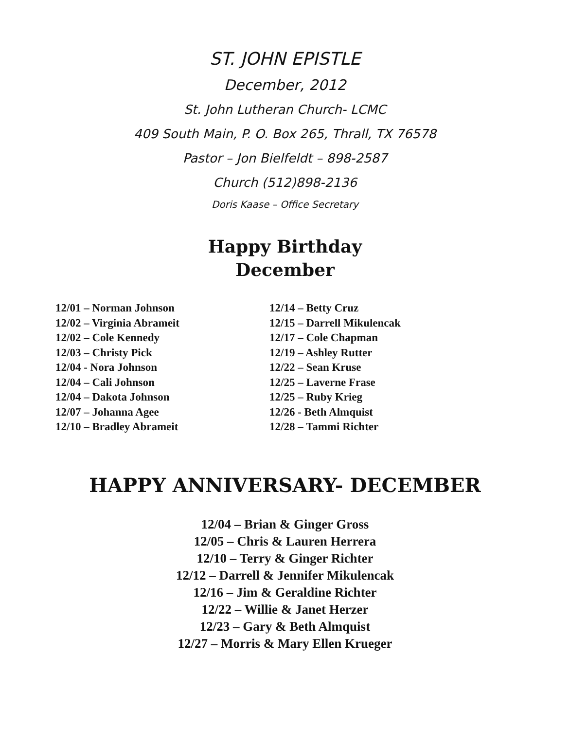ST. JOHN EPISTLE
December, 2012
St. John Lutheran Church- LCMC
409 South Main, P. O. Box 265, Thrall, TX 76578
Pastor – Jon Bielfeldt – 898-2587
Church (512)898-2136
Doris Kaase – Office Secretary
Happy Birthday
December
12/01 – Norman Johnson
12/02 – Virginia Abrameit
12/02 – Cole Kennedy
12/03 – Christy Pick
12/04 - Nora Johnson
12/04 – Cali Johnson
12/04 – Dakota Johnson
12/07 – Johanna Agee
12/10 – Bradley Abrameit
12/14 – Betty Cruz
12/15 – Darrell Mikulencak
12/17 – Cole Chapman
12/19 – Ashley Rutter
12/22 – Sean Kruse
12/25 – Laverne Frase
12/25 – Ruby Krieg
12/26 - Beth Almquist
12/28 – Tammi Richter
HAPPY ANNIVERSARY- DECEMBER
12/04 – Brian & Ginger Gross
12/05 – Chris & Lauren Herrera
12/10 – Terry & Ginger Richter
12/12 – Darrell & Jennifer Mikulencak
12/16 – Jim & Geraldine Richter
12/22 – Willie & Janet Herzer
12/23 – Gary & Beth Almquist
12/27 – Morris & Mary Ellen Krueger